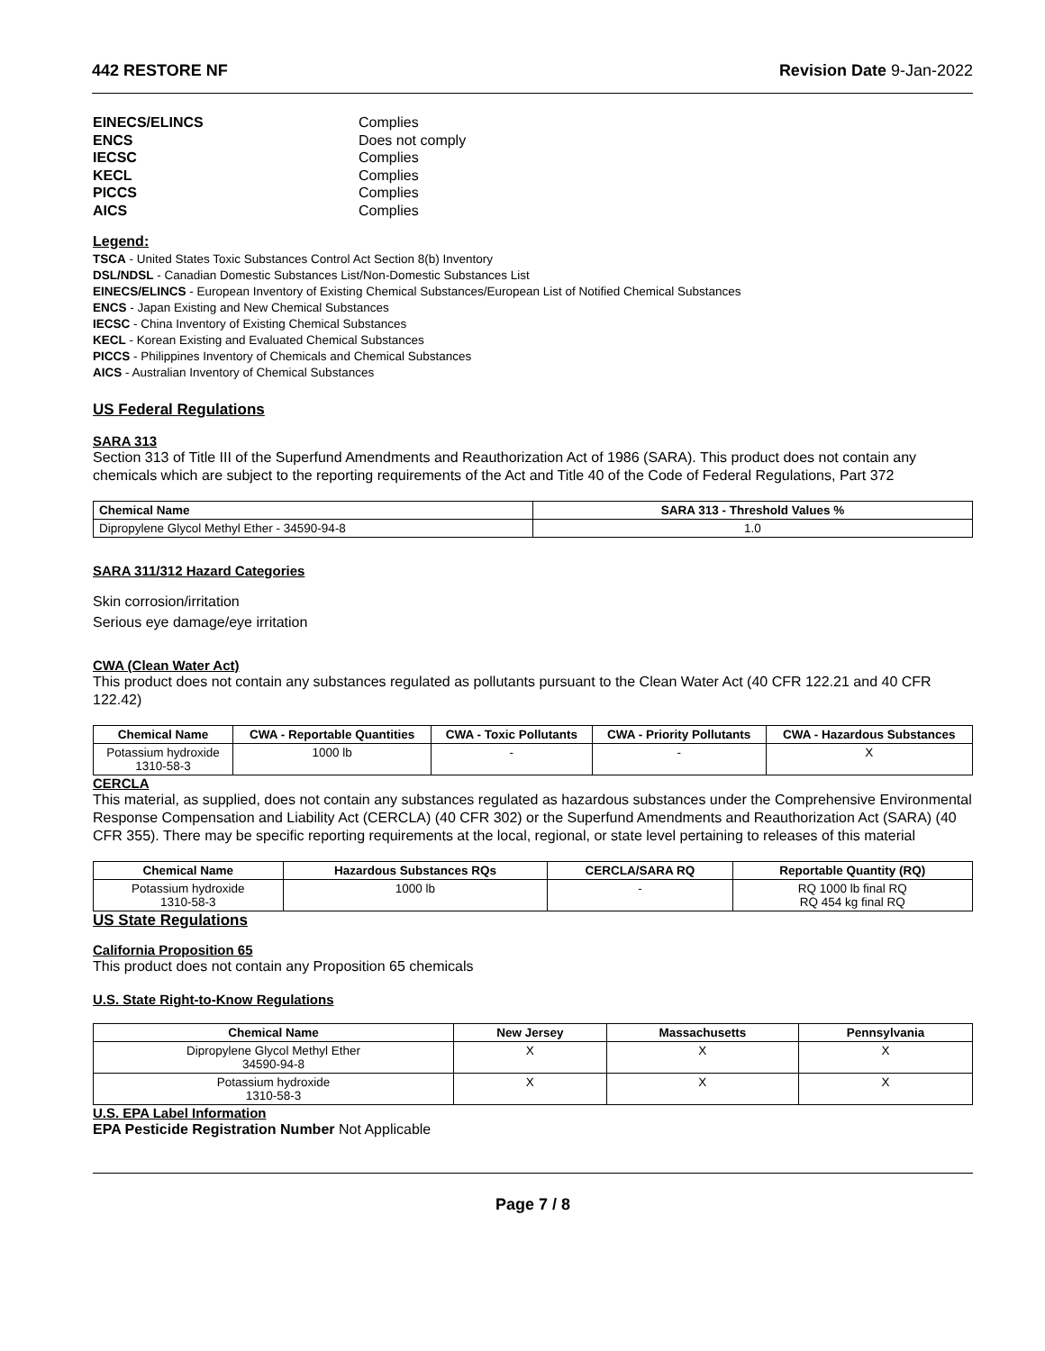442 RESTORE NF Revision Date 9-Jan-2022
EINECS/ELINCS Complies
ENCS Does not comply
IECSC Complies
KECL Complies
PICCS Complies
AICS Complies
Legend:
TSCA - United States Toxic Substances Control Act Section 8(b) Inventory
DSL/NDSL - Canadian Domestic Substances List/Non-Domestic Substances List
EINECS/ELINCS - European Inventory of Existing Chemical Substances/European List of Notified Chemical Substances
ENCS - Japan Existing and New Chemical Substances
IECSC - China Inventory of Existing Chemical Substances
KECL - Korean Existing and Evaluated Chemical Substances
PICCS - Philippines Inventory of Chemicals and Chemical Substances
AICS - Australian Inventory of Chemical Substances
US Federal Regulations
SARA 313
Section 313 of Title III of the Superfund Amendments and Reauthorization Act of 1986 (SARA). This product does not contain any chemicals which are subject to the reporting requirements of the Act and Title 40 of the Code of Federal Regulations, Part 372
| Chemical Name | SARA 313 - Threshold Values % |
| --- | --- |
| Dipropylene Glycol Methyl Ether - 34590-94-8 | 1.0 |
SARA 311/312 Hazard Categories
Skin corrosion/irritation
Serious eye damage/eye irritation
CWA (Clean Water Act)
This product does not contain any substances regulated as pollutants pursuant to the Clean Water Act (40 CFR 122.21 and 40 CFR 122.42)
| Chemical Name | CWA - Reportable Quantities | CWA - Toxic Pollutants | CWA - Priority Pollutants | CWA - Hazardous Substances |
| --- | --- | --- | --- | --- |
| Potassium hydroxide 1310-58-3 | 1000 lb | - | - | X |
CERCLA
This material, as supplied, does not contain any substances regulated as hazardous substances under the Comprehensive Environmental Response Compensation and Liability Act (CERCLA) (40 CFR 302) or the Superfund Amendments and Reauthorization Act (SARA) (40 CFR 355). There may be specific reporting requirements at the local, regional, or state level pertaining to releases of this material
| Chemical Name | Hazardous Substances RQs | CERCLA/SARA RQ | Reportable Quantity (RQ) |
| --- | --- | --- | --- |
| Potassium hydroxide 1310-58-3 | 1000 lb | - | RQ 1000 lb final RQ RQ 454 kg final RQ |
US State Regulations
California Proposition 65
This product does not contain any Proposition 65 chemicals
U.S. State Right-to-Know Regulations
| Chemical Name | New Jersey | Massachusetts | Pennsylvania |
| --- | --- | --- | --- |
| Dipropylene Glycol Methyl Ether 34590-94-8 | X | X | X |
| Potassium hydroxide 1310-58-3 | X | X | X |
U.S. EPA Label Information
EPA Pesticide Registration Number Not Applicable
Page 7 / 8